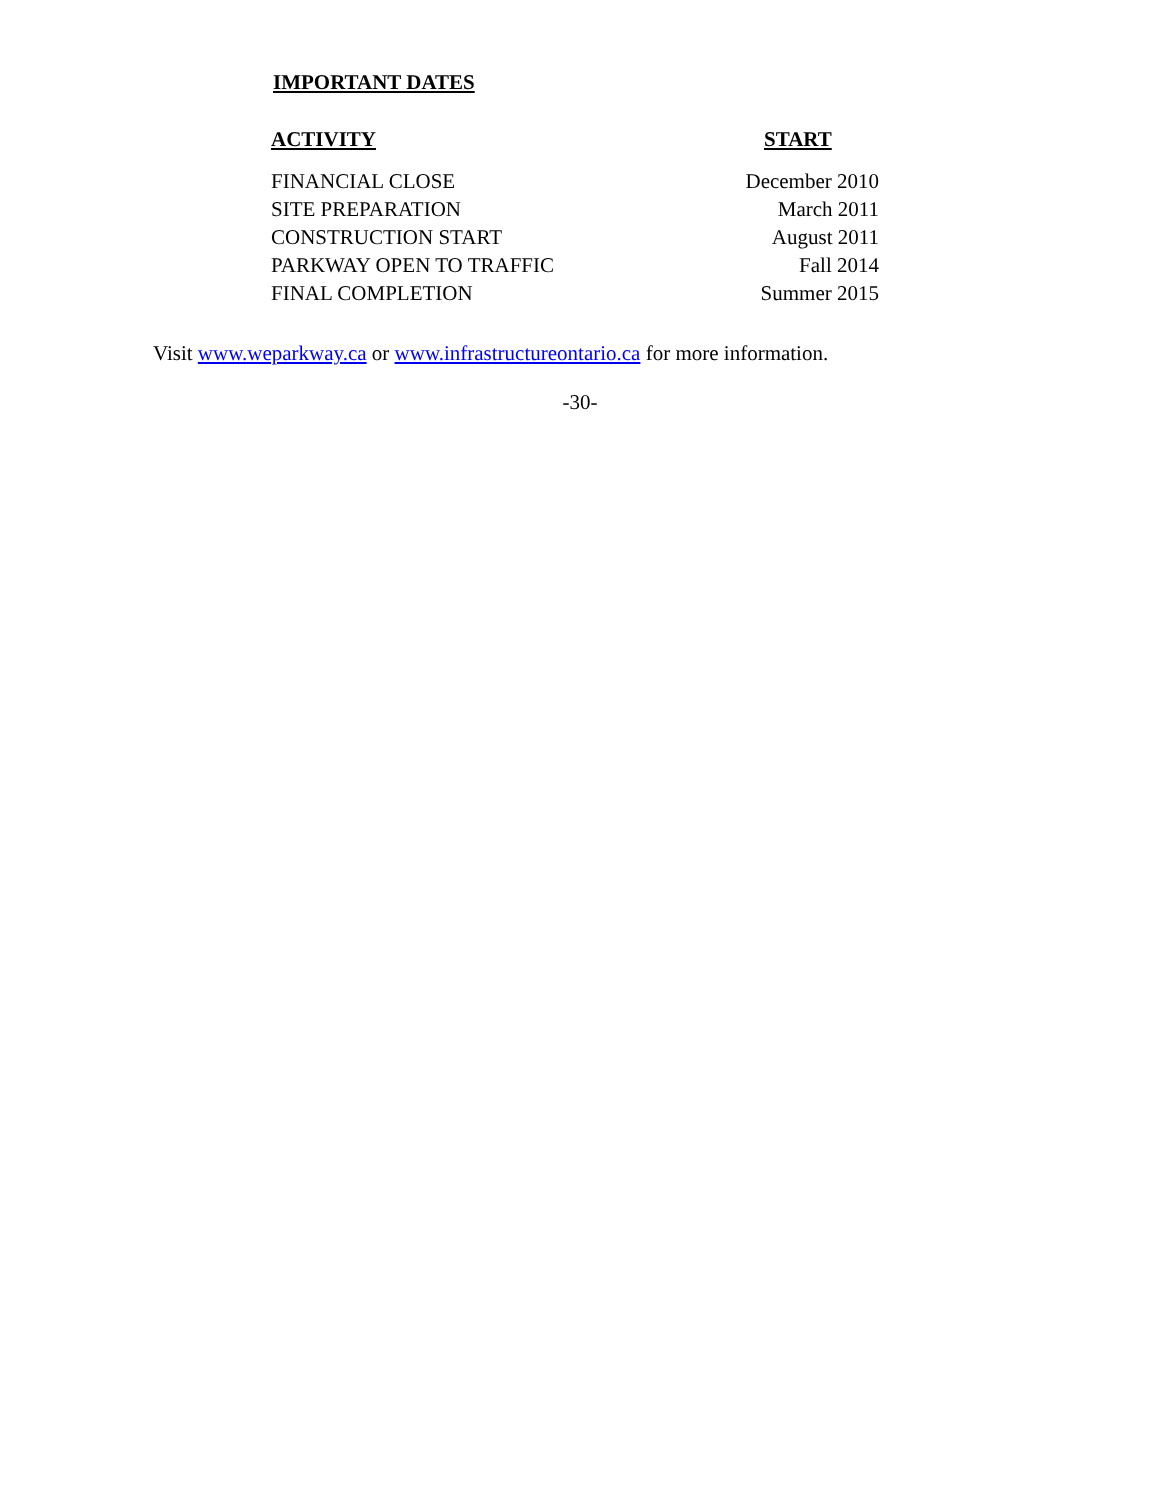IMPORTANT DATES
| ACTIVITY | START |
| --- | --- |
| FINANCIAL CLOSE | December 2010 |
| SITE PREPARATION | March 2011 |
| CONSTRUCTION START | August 2011 |
| PARKWAY OPEN TO TRAFFIC | Fall 2014 |
| FINAL COMPLETION | Summer 2015 |
Visit www.weparkway.ca or www.infrastructureontario.ca for more information.
-30-